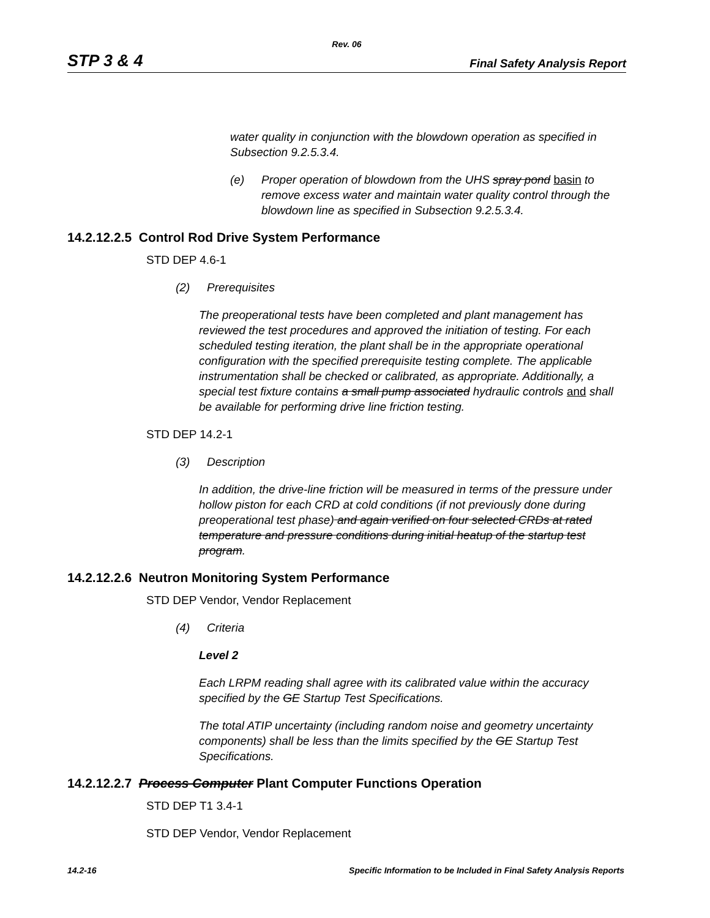Rev. 06
STP 3 & 4 Final Safety Analysis Report
water quality in conjunction with the blowdown operation as specified in Subsection 9.2.5.3.4.
(e) Proper operation of blowdown from the UHS spray pond basin to remove excess water and maintain water quality control through the blowdown line as specified in Subsection 9.2.5.3.4.
14.2.12.2.5 Control Rod Drive System Performance
STD DEP 4.6-1
(2) Prerequisites
The preoperational tests have been completed and plant management has reviewed the test procedures and approved the initiation of testing. For each scheduled testing iteration, the plant shall be in the appropriate operational configuration with the specified prerequisite testing complete. The applicable instrumentation shall be checked or calibrated, as appropriate. Additionally, a special test fixture contains a small pump associated hydraulic controls and shall be available for performing drive line friction testing.
STD DEP 14.2-1
(3) Description
In addition, the drive-line friction will be measured in terms of the pressure under hollow piston for each CRD at cold conditions (if not previously done during preoperational test phase) and again verified on four selected CRDs at rated temperature and pressure conditions during initial heatup of the startup test program.
14.2.12.2.6 Neutron Monitoring System Performance
STD DEP Vendor, Vendor Replacement
(4) Criteria
Level 2
Each LRPM reading shall agree with its calibrated value within the accuracy specified by the GE Startup Test Specifications.
The total ATIP uncertainty (including random noise and geometry uncertainty components) shall be less than the limits specified by the GE Startup Test Specifications.
14.2.12.2.7 Process Computer Plant Computer Functions Operation
STD DEP T1 3.4-1
STD DEP Vendor, Vendor Replacement
14.2-16 Specific Information to be Included in Final Safety Analysis Reports